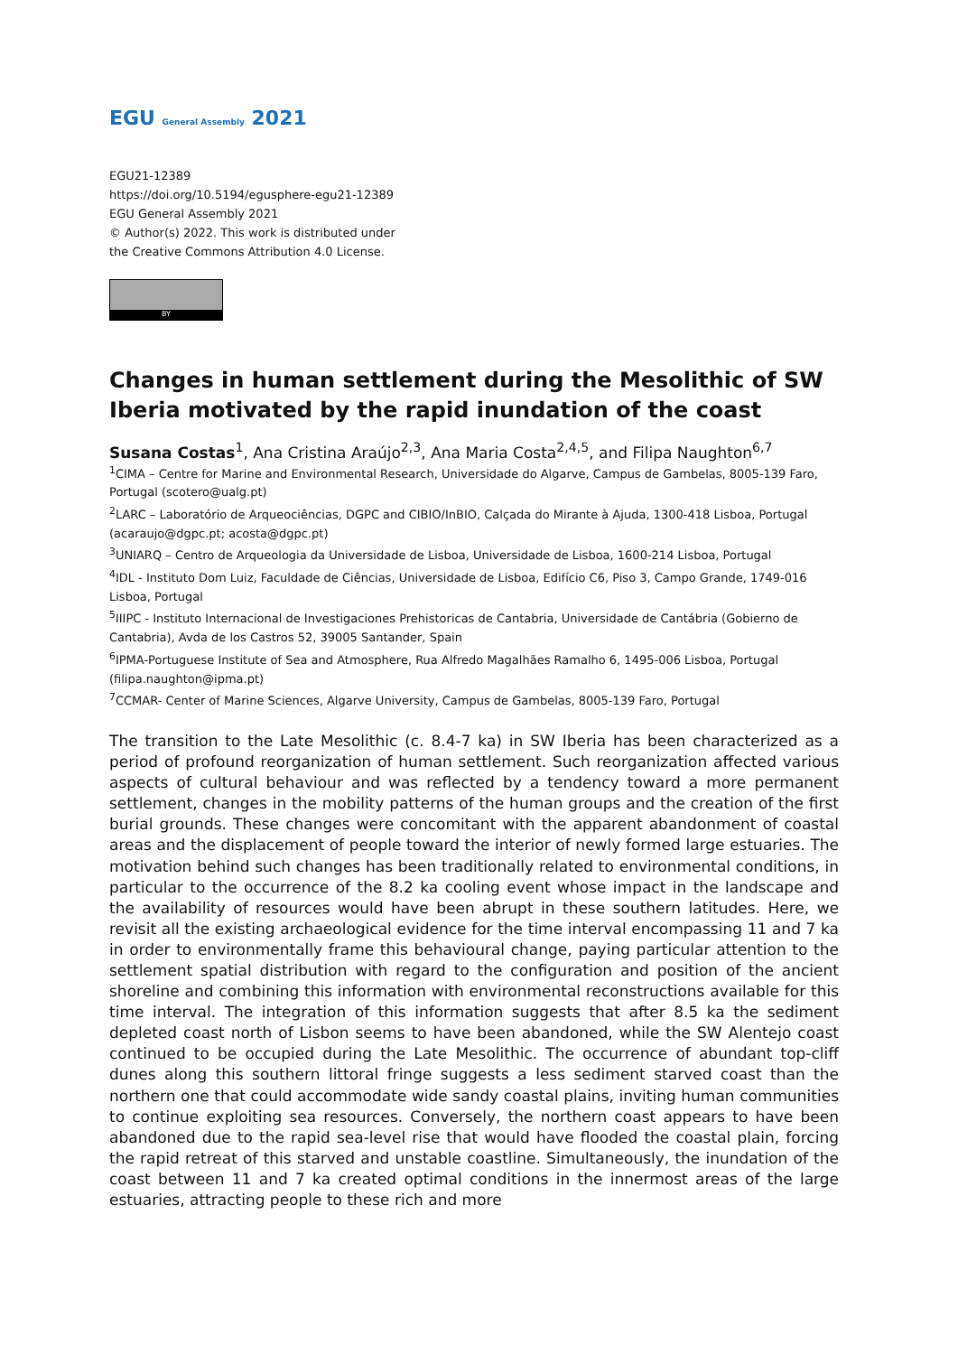EGU General Assembly 2021
EGU21-12389
https://doi.org/10.5194/egusphere-egu21-12389
EGU General Assembly 2021
© Author(s) 2022. This work is distributed under
the Creative Commons Attribution 4.0 License.
BY
Changes in human settlement during the Mesolithic of SW Iberia motivated by the rapid inundation of the coast
Susana Costas<sup>1</sup>, Ana Cristina Araújo<sup>2,3</sup>, Ana Maria Costa<sup>2,4,5</sup>, and Filipa Naughton<sup>6,7</sup>
<sup>1</sup> CIMA – Centre for Marine and Environmental Research, Universidade do Algarve, Campus de Gambelas, 8005-139 Faro, Portugal (scotero@ualg.pt)
<sup>2</sup> LARC – Laboratório de Arqueociências, DGPC and CIBIO/InBIO, Calçada do Mirante à Ajuda, 1300-418 Lisboa, Portugal (acaraujo@dgpc.pt; acosta@dgpc.pt)
<sup>3</sup> UNIARQ – Centro de Arqueologia da Universidade de Lisboa, Universidade de Lisboa, 1600-214 Lisboa, Portugal
<sup>4</sup> IDL - Instituto Dom Luiz, Faculdade de Ciências, Universidade de Lisboa, Edifício C6, Piso 3, Campo Grande, 1749-016 Lisboa, Portugal
<sup>5</sup> IIIPC - Instituto Internacional de Investigaciones Prehistoricas de Cantabria, Universidade de Cantábria (Gobierno de Cantabria), Avda de los Castros 52, 39005 Santander, Spain
<sup>6</sup> IPMA-Portuguese Institute of Sea and Atmosphere, Rua Alfredo Magalhães Ramalho 6, 1495-006 Lisboa, Portugal (filipa.naughton@ipma.pt)
<sup>7</sup>CCMAR- Center of Marine Sciences, Algarve University, Campus de Gambelas, 8005-139 Faro, Portugal
The transition to the Late Mesolithic (c. 8.4-7 ka) in SW Iberia has been characterized as a period of profound reorganization of human settlement. Such reorganization affected various aspects of cultural behaviour and was reflected by a tendency toward a more permanent settlement, changes in the mobility patterns of the human groups and the creation of the first burial grounds. These changes were concomitant with the apparent abandonment of coastal areas and the displacement of people toward the interior of newly formed large estuaries. The motivation behind such changes has been traditionally related to environmental conditions, in particular to the occurrence of the 8.2 ka cooling event whose impact in the landscape and the availability of resources would have been abrupt in these southern latitudes. Here, we revisit all the existing archaeological evidence for the time interval encompassing 11 and 7 ka in order to environmentally frame this behavioural change, paying particular attention to the settlement spatial distribution with regard to the configuration and position of the ancient shoreline and combining this information with environmental reconstructions available for this time interval. The integration of this information suggests that after 8.5 ka the sediment depleted coast north of Lisbon seems to have been abandoned, while the SW Alentejo coast continued to be occupied during the Late Mesolithic. The occurrence of abundant top-cliff dunes along this southern littoral fringe suggests a less sediment starved coast than the northern one that could accommodate wide sandy coastal plains, inviting human communities to continue exploiting sea resources. Conversely, the northern coast appears to have been abandoned due to the rapid sea-level rise that would have flooded the coastal plain, forcing the rapid retreat of this starved and unstable coastline. Simultaneously, the inundation of the coast between 11 and 7 ka created optimal conditions in the innermost areas of the large estuaries, attracting people to these rich and more